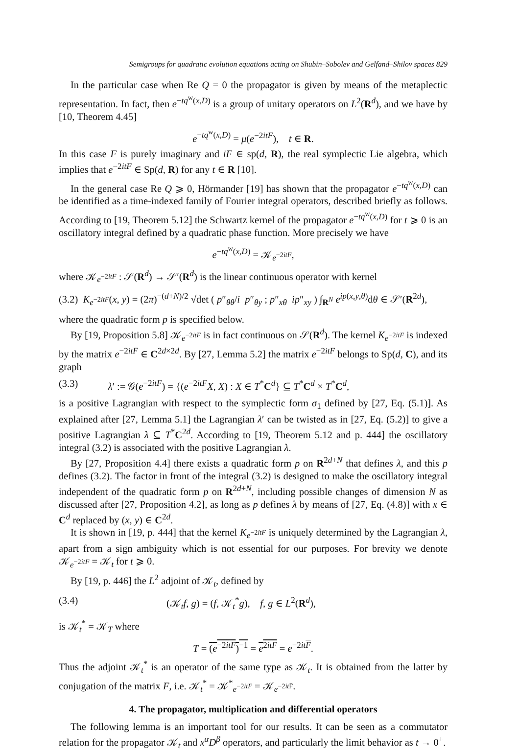Semigroups for quadratic evolution equations acting on Shubin–Sobolev and Gelfand–Shilov spaces 829
In the particular case when Re Q = 0 the propagator is given by means of the metaplectic representation. In fact, then e<sup>−tq<sup>w</sup>(x,D)</sup> is a group of unitary operators on L<sup>2</sup>(R<sup>d</sup>), and we have by [10, Theorem 4.45]
e<sup>−tq<sup>w</sup>(x,D)</sup> = μ(e<sup>−2itF</sup>), t ∈ R.
In this case F is purely imaginary and iF ∈ sp(d, R), the real symplectic Lie algebra, which implies that e<sup>−2itF</sup> ∈ Sp(d, R) for any t ∈ R [10].
In the general case Re Q ⩾ 0, Hörmander [19] has shown that the propagator e<sup>−tq<sup>w</sup>(x,D)</sup> can be identified as a time-indexed family of Fourier integral operators, described briefly as follows. According to [19, Theorem 5.12] the Schwartz kernel of the propagator e<sup>−tq<sup>w</sup>(x,D)</sup> for t ⩾ 0 is an oscillatory integral defined by a quadratic phase function. More precisely we have
e<sup>−tq<sup>w</sup>(x,D)</sup> = 𝒦<sub>e<sup>−2itF</sup></sub>,
where 𝒦<sub>e<sup>−2itF</sup></sub> : 𝒮(R<sup>d</sup>) → 𝒮′(R<sup>d</sup>) is the linear continuous operator with kernel
(3.2) K<sub>e<sup>−2itF</sup></sub>(x, y) = (2π)<sup>−(d+N)/2</sup> √det ( p″<sub>θθ</sub>/i p″<sub>θy</sub> ; p″<sub>xθ</sub> ip″<sub>xy</sub> ) ∫<sub>R<sup>N</sup></sub> e<sup>ip(x,y,θ)</sup>dθ ∈ 𝒮′(R<sup>2d</sup>),
where the quadratic form p is specified below.
By [19, Proposition 5.8] 𝒦<sub>e<sup>−2itF</sup></sub> is in fact continuous on 𝒮(R<sup>d</sup>). The kernel K<sub>e<sup>−2itF</sup></sub> is indexed by the matrix e<sup>−2itF</sup> ∈ C<sup>2d×2d</sup>. By [27, Lemma 5.2] the matrix e<sup>−2itF</sup> belongs to Sp(d, C), and its graph
(3.3) λ′ := 𝒢(e<sup>−2itF</sup>) = {(e<sup>−2itF</sup>X, X) : X ∈ T<sup>*</sup>C<sup>d</sup>} ⊆ T<sup>*</sup>C<sup>d</sup> × T<sup>*</sup>C<sup>d</sup>,
is a positive Lagrangian with respect to the symplectic form σ<sub>1</sub> defined by [27, Eq. (5.1)]. As explained after [27, Lemma 5.1] the Lagrangian λ′ can be twisted as in [27, Eq. (5.2)] to give a positive Lagrangian λ ⊆ T<sup>*</sup>C<sup>2d</sup>. According to [19, Theorem 5.12 and p. 444] the oscillatory integral (3.2) is associated with the positive Lagrangian λ.
By [27, Proposition 4.4] there exists a quadratic form p on R<sup>2d+N</sup> that defines λ, and this p defines (3.2). The factor in front of the integral (3.2) is designed to make the oscillatory integral independent of the quadratic form p on R<sup>2d+N</sup>, including possible changes of dimension N as discussed after [27, Proposition 4.2], as long as p defines λ by means of [27, Eq. (4.8)] with x ∈ C<sup>d</sup> replaced by (x, y) ∈ C<sup>2d</sup>.
It is shown in [19, p. 444] that the kernel K<sub>e<sup>−2itF</sup></sub> is uniquely determined by the Lagrangian λ, apart from a sign ambiguity which is not essential for our purposes. For brevity we denote 𝒦<sub>e<sup>−2itF</sup></sub> = 𝒦<sub>t</sub> for t ⩾ 0.
By [19, p. 446] the L<sup>2</sup> adjoint of 𝒦<sub>t</sub>, defined by
(3.4) (𝒦<sub>t</sub>f, g) = (f, 𝒦<sub>t</sub><sup>*</sup>g), f, g ∈ L<sup>2</sup>(R<sup>d</sup>),
is 𝒦<sub>t</sub><sup>*</sup> = 𝒦<sub>T</sub> where
T = (e<sup>−2itF</sup>)<sup>−1</sup> = e<sup>2itF</sup> = e<sup>−2it F</sup>.
Thus the adjoint 𝒦<sub>t</sub><sup>*</sup> is an operator of the same type as 𝒦<sub>t</sub>. It is obtained from the latter by conjugation of the matrix F, i.e. 𝒦<sub>t</sub><sup>*</sup> = 𝒦<sup>*</sup><sub>e<sup>−2itF</sup></sub> = 𝒦<sub>e<sup>−2it F̄</sup></sub>.
4. The propagator, multiplication and differential operators
The following lemma is an important tool for our results. It can be seen as a commutator relation for the propagator 𝒦<sub>t</sub> and x<sup>α</sup>D<sup>β</sup> operators, and particularly the limit behavior as t → 0<sup>+</sup>.